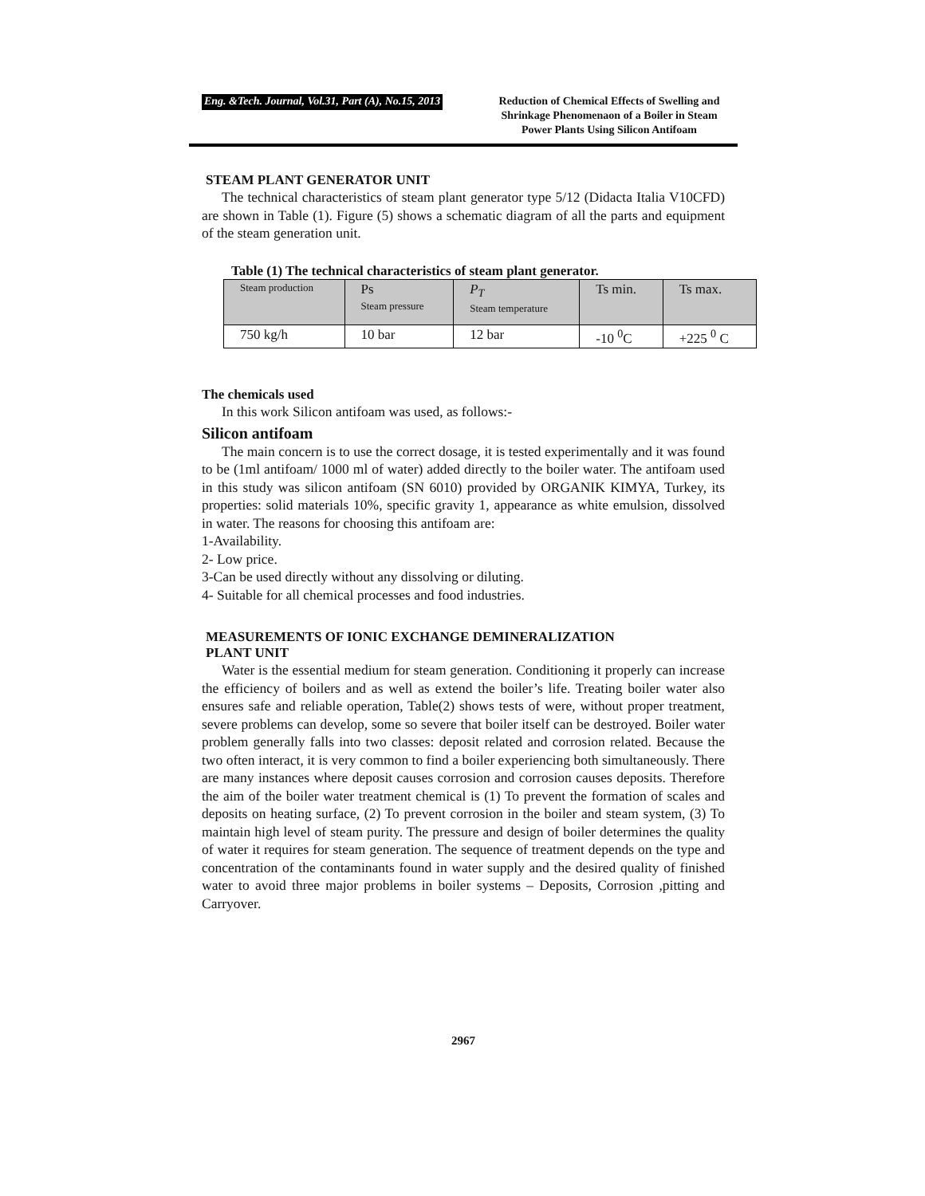Eng. &Tech. Journal, Vol.31, Part (A), No.15, 2013 Reduction of Chemical Effects of Swelling and Shrinkage Phenomenaon of a Boiler in Steam Power Plants Using Silicon Antifoam
STEAM PLANT GENERATOR UNIT
The technical characteristics of steam plant generator type 5/12 (Didacta Italia V10CFD) are shown in Table (1). Figure (5) shows a schematic diagram of all the parts and equipment of the steam generation unit.
Table (1) The technical characteristics of steam plant generator.
| Steam production | Ps Steam pressure | P<sub>T</sub> Steam temperature | Ts min. | Ts max. |
| 750 kg/h | 10 bar | 12 bar | -10 <sup>0</sup>C | +225 <sup>0</sup> C |
The chemicals used
In this work Silicon antifoam was used, as follows:-
Silicon antifoam
The main concern is to use the correct dosage, it is tested experimentally and it was found to be (1ml antifoam/ 1000 ml of water) added directly to the boiler water. The antifoam used in this study was silicon antifoam (SN 6010) provided by ORGANIK KIMYA, Turkey, its properties: solid materials 10%, specific gravity 1, appearance as white emulsion, dissolved in water. The reasons for choosing this antifoam are:
1-Availability.
2- Low price.
3-Can be used directly without any dissolving or diluting.
4- Suitable for all chemical processes and food industries.
MEASUREMENTS OF IONIC EXCHANGE DEMINERALIZATION
PLANT UNIT
Water is the essential medium for steam generation. Conditioning it properly can increase the efficiency of boilers and as well as extend the boiler’s life. Treating boiler water also ensures safe and reliable operation, Table(2) shows tests of were, without proper treatment, severe problems can develop, some so severe that boiler itself can be destroyed. Boiler water problem generally falls into two classes: deposit related and corrosion related. Because the two often interact, it is very common to find a boiler experiencing both simultaneously. There are many instances where deposit causes corrosion and corrosion causes deposits. Therefore the aim of the boiler water treatment chemical is (1) To prevent the formation of scales and deposits on heating surface, (2) To prevent corrosion in the boiler and steam system, (3) To maintain high level of steam purity. The pressure and design of boiler determines the quality of water it requires for steam generation. The sequence of treatment depends on the type and concentration of the contaminants found in water supply and the desired quality of finished water to avoid three major problems in boiler systems – Deposits, Corrosion ,pitting and Carryover.
2967